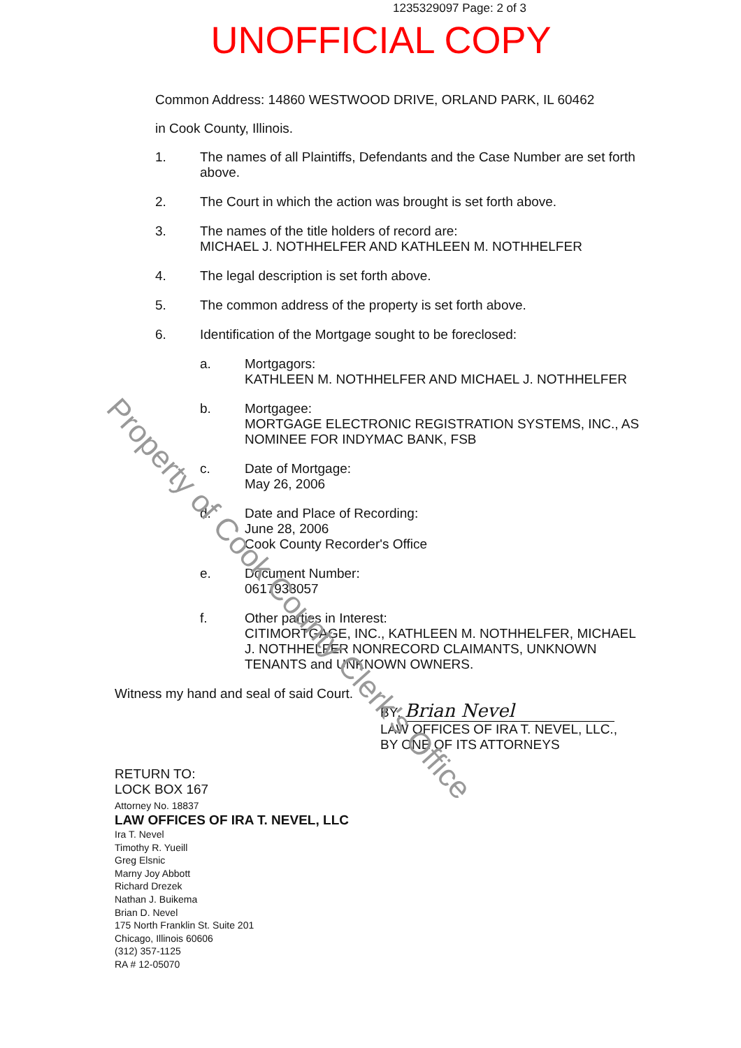Property of Cook County Clerk's Office
1235329097 Page: 2 of 3
UNOFFICIAL COPY
Common Address: 14860 WESTWOOD DRIVE, ORLAND PARK, IL 60462
in Cook County, Illinois.
1. The names of all Plaintiffs, Defendants and the Case Number are set forth above.
2. The Court in which the action was brought is set forth above.
3. The names of the title holders of record are:
MICHAEL J. NOTHHELFER AND KATHLEEN M. NOTHHELFER
4. The legal description is set forth above.
5. The common address of the property is set forth above.
6. Identification of the Mortgage sought to be foreclosed:
a. Mortgagors:
KATHLEEN M. NOTHHELFER AND MICHAEL J. NOTHHELFER
b. Mortgagee:
MORTGAGE ELECTRONIC REGISTRATION SYSTEMS, INC., AS NOMINEE FOR INDYMAC BANK, FSB
c. Date of Mortgage:
May 26, 2006
d. Date and Place of Recording:
June 28, 2006
Cook County Recorder's Office
e. Document Number:
0617933057
f. Other parties in Interest:
CITIMORTGAGE, INC., KATHLEEN M. NOTHHELFER, MICHAEL J. NOTHHELFER NONRECORD CLAIMANTS, UNKNOWN TENANTS and UNKNOWN OWNERS.
Witness my hand and seal of said Court.
BY: Brian Nevel
LAW OFFICES OF IRA T. NEVEL, LLC.,
BY ONE OF ITS ATTORNEYS
RETURN TO:
LOCK BOX 167
Attorney No. 18837
LAW OFFICES OF IRA T. NEVEL, LLC
Ira T. Nevel
Timothy R. Yueill
Greg Elsnic
Marny Joy Abbott
Richard Drezek
Nathan J. Buikema
Brian D. Nevel
175 North Franklin St. Suite 201
Chicago, Illinois 60606
(312) 357-1125
RA # 12-05070